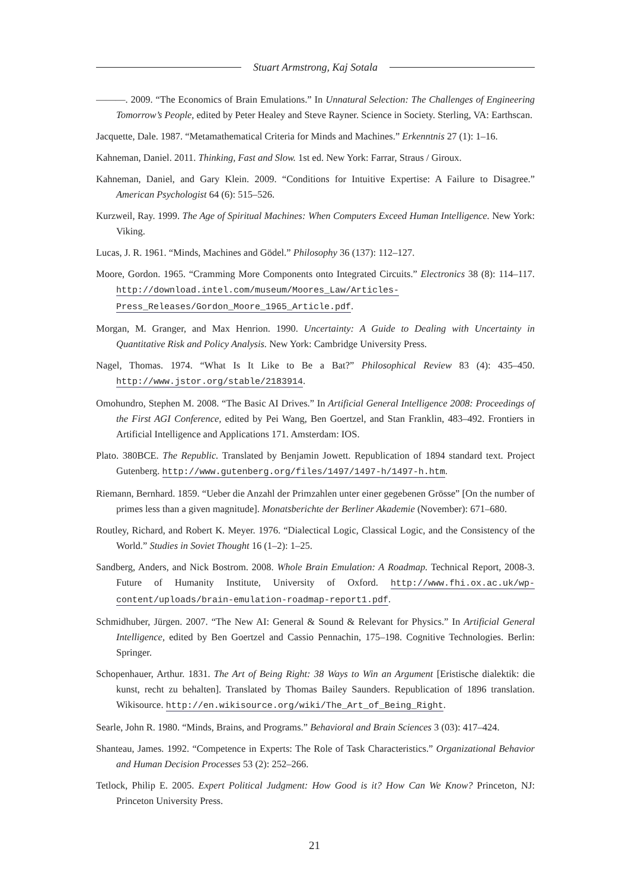Stuart Armstrong, Kaj Sotala
———. 2009. “The Economics of Brain Emulations.” In Unnatural Selection: The Challenges of Engineering Tomorrow’s People, edited by Peter Healey and Steve Rayner. Science in Society. Sterling, VA: Earthscan.
Jacquette, Dale. 1987. “Metamathematical Criteria for Minds and Machines.” Erkenntnis 27 (1): 1–16.
Kahneman, Daniel. 2011. Thinking, Fast and Slow. 1st ed. New York: Farrar, Straus / Giroux.
Kahneman, Daniel, and Gary Klein. 2009. “Conditions for Intuitive Expertise: A Failure to Disagree.” American Psychologist 64 (6): 515–526.
Kurzweil, Ray. 1999. The Age of Spiritual Machines: When Computers Exceed Human Intelligence. New York: Viking.
Lucas, J. R. 1961. “Minds, Machines and Gödel.” Philosophy 36 (137): 112–127.
Moore, Gordon. 1965. “Cramming More Components onto Integrated Circuits.” Electronics 38 (8): 114–117. http://download.intel.com/museum/Moores_Law/Articles-Press_Releases/Gordon_Moore_1965_Article.pdf.
Morgan, M. Granger, and Max Henrion. 1990. Uncertainty: A Guide to Dealing with Uncertainty in Quantitative Risk and Policy Analysis. New York: Cambridge University Press.
Nagel, Thomas. 1974. “What Is It Like to Be a Bat?” Philosophical Review 83 (4): 435–450. http://www.jstor.org/stable/2183914.
Omohundro, Stephen M. 2008. “The Basic AI Drives.” In Artificial General Intelligence 2008: Proceedings of the First AGI Conference, edited by Pei Wang, Ben Goertzel, and Stan Franklin, 483–492. Frontiers in Artificial Intelligence and Applications 171. Amsterdam: IOS.
Plato. 380BCE. The Republic. Translated by Benjamin Jowett. Republication of 1894 standard text. Project Gutenberg. http://www.gutenberg.org/files/1497/1497-h/1497-h.htm.
Riemann, Bernhard. 1859. “Ueber die Anzahl der Primzahlen unter einer gegebenen Grösse” [On the number of primes less than a given magnitude]. Monatsberichte der Berliner Akademie (November): 671–680.
Routley, Richard, and Robert K. Meyer. 1976. “Dialectical Logic, Classical Logic, and the Consistency of the World.” Studies in Soviet Thought 16 (1–2): 1–25.
Sandberg, Anders, and Nick Bostrom. 2008. Whole Brain Emulation: A Roadmap. Technical Report, 2008-3. Future of Humanity Institute, University of Oxford. http://www.fhi.ox.ac.uk/wp-content/uploads/brain-emulation-roadmap-report1.pdf.
Schmidhuber, Jürgen. 2007. “The New AI: General & Sound & Relevant for Physics.” In Artificial General Intelligence, edited by Ben Goertzel and Cassio Pennachin, 175–198. Cognitive Technologies. Berlin: Springer.
Schopenhauer, Arthur. 1831. The Art of Being Right: 38 Ways to Win an Argument [Eristische dialektik: die kunst, recht zu behalten]. Translated by Thomas Bailey Saunders. Republication of 1896 translation. Wikisource. http://en.wikisource.org/wiki/The_Art_of_Being_Right.
Searle, John R. 1980. “Minds, Brains, and Programs.” Behavioral and Brain Sciences 3 (03): 417–424.
Shanteau, James. 1992. “Competence in Experts: The Role of Task Characteristics.” Organizational Behavior and Human Decision Processes 53 (2): 252–266.
Tetlock, Philip E. 2005. Expert Political Judgment: How Good is it? How Can We Know? Princeton, NJ: Princeton University Press.
21